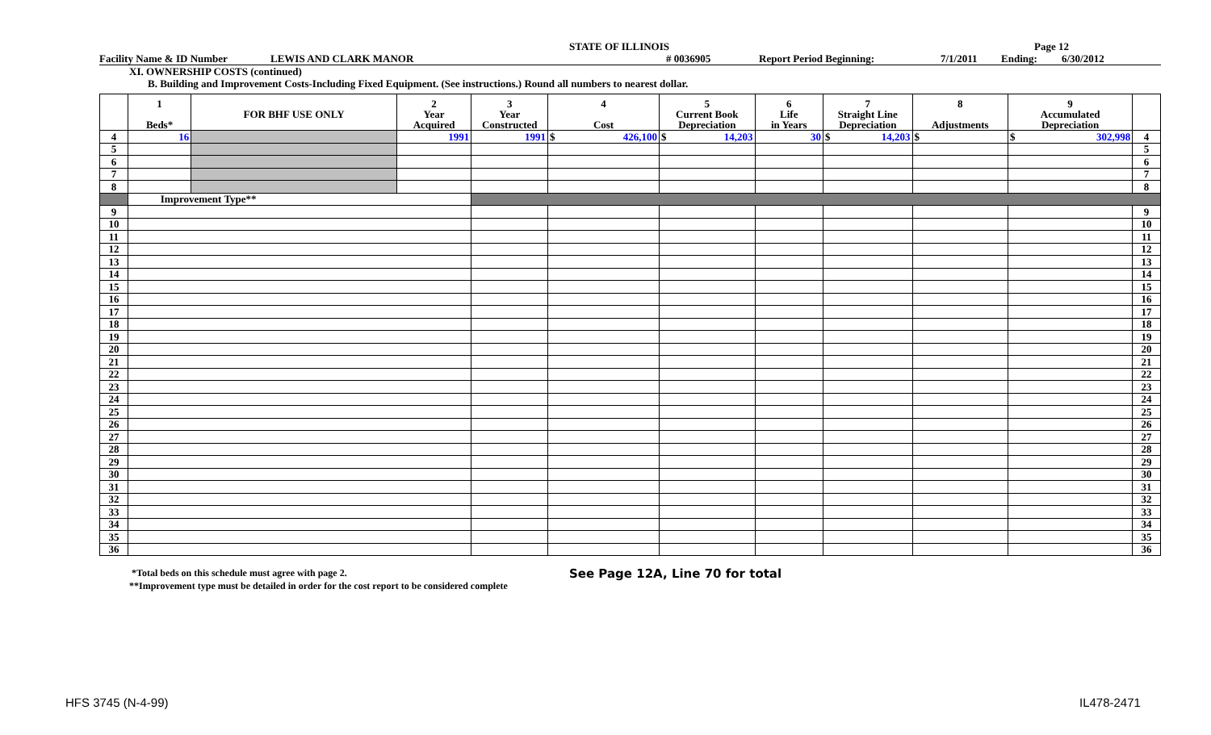STATE OF ILLINOIS Page 12
Facility Name & ID Number LEWIS AND CLARK MANOR # 0036905 Report Period Beginning: 7/1/2011 Ending: 6/30/2012
XI. OWNERSHIP COSTS (continued)
B. Building and Improvement Costs-Including Fixed Equipment. (See instructions.) Round all numbers to nearest dollar.
| | 1 Beds* | FOR BHF USE ONLY | 2 Year Acquired | 3 Year Constructed | 4 Cost | 5 Current Book Depreciation | 6 Life in Years | 7 Straight Line Depreciation | 8 Adjustments | 9 Accumulated Depreciation | |
| --- | --- | --- | --- | --- | --- | --- | --- | --- | --- | --- | --- |
| 4 | 16 | | 1991 | 1991 | $ 426,100 | $ 14,203 | 30 | $ 14,203 | $ | $ 302,998 | 4 |
| 5 | | | | | | | | | | | 5 |
| 6 | | | | | | | | | | | 6 |
| 7 | | | | | | | | | | | 7 |
| 8 | | | | | | | | | | | 8 |
| | Improvement Type** | | | | | | | | | | |
| 9 | | | | | | | | | | | 9 |
| 10 | | | | | | | | | | | 10 |
| 11 | | | | | | | | | | | 11 |
| 12 | | | | | | | | | | | 12 |
| 13 | | | | | | | | | | | 13 |
| 14 | | | | | | | | | | | 14 |
| 15 | | | | | | | | | | | 15 |
| 16 | | | | | | | | | | | 16 |
| 17 | | | | | | | | | | | 17 |
| 18 | | | | | | | | | | | 18 |
| 19 | | | | | | | | | | | 19 |
| 20 | | | | | | | | | | | 20 |
| 21 | | | | | | | | | | | 21 |
| 22 | | | | | | | | | | | 22 |
| 23 | | | | | | | | | | | 23 |
| 24 | | | | | | | | | | | 24 |
| 25 | | | | | | | | | | | 25 |
| 26 | | | | | | | | | | | 26 |
| 27 | | | | | | | | | | | 27 |
| 28 | | | | | | | | | | | 28 |
| 29 | | | | | | | | | | | 29 |
| 30 | | | | | | | | | | | 30 |
| 31 | | | | | | | | | | | 31 |
| 32 | | | | | | | | | | | 32 |
| 33 | | | | | | | | | | | 33 |
| 34 | | | | | | | | | | | 34 |
| 35 | | | | | | | | | | | 35 |
| 36 | | | | | | | | | | | 36 |
*Total beds on this schedule must agree with page 2.
**Improvement type must be detailed in order for the cost report to be considered complete
See Page 12A, Line 70 for total
HFS 3745 (N-4-99) IL478-2471